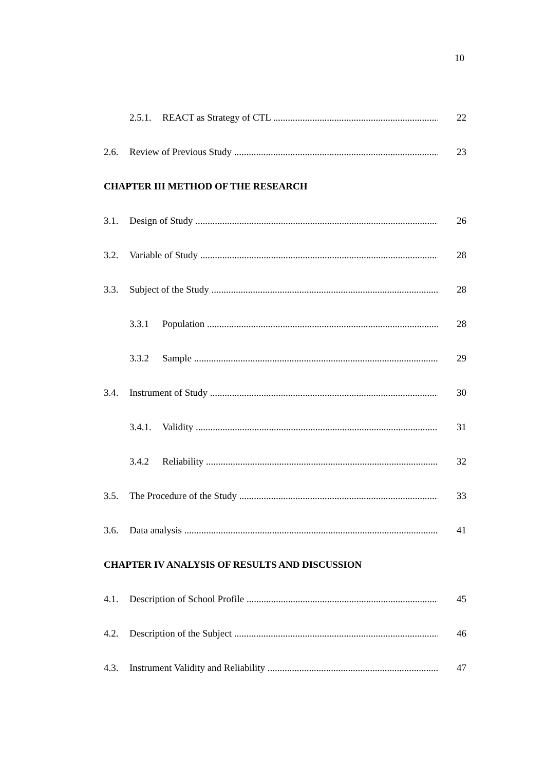10
2.5.1. REACT as Strategy of CTL 22
2.6. Review of Previous Study 23
CHAPTER III METHOD OF THE RESEARCH
3.1. Design of Study 26
3.2. Variable of Study 28
3.3. Subject of the Study 28
3.3.1 Population 28
3.3.2 Sample 29
3.4. Instrument of Study 30
3.4.1. Validity 31
3.4.2 Reliability 32
3.5. The Procedure of the Study 33
3.6. Data analysis 41
CHAPTER IV ANALYSIS OF RESULTS AND DISCUSSION
4.1. Description of School Profile 45
4.2. Description of the Subject 46
4.3. Instrument Validity and Reliability 47